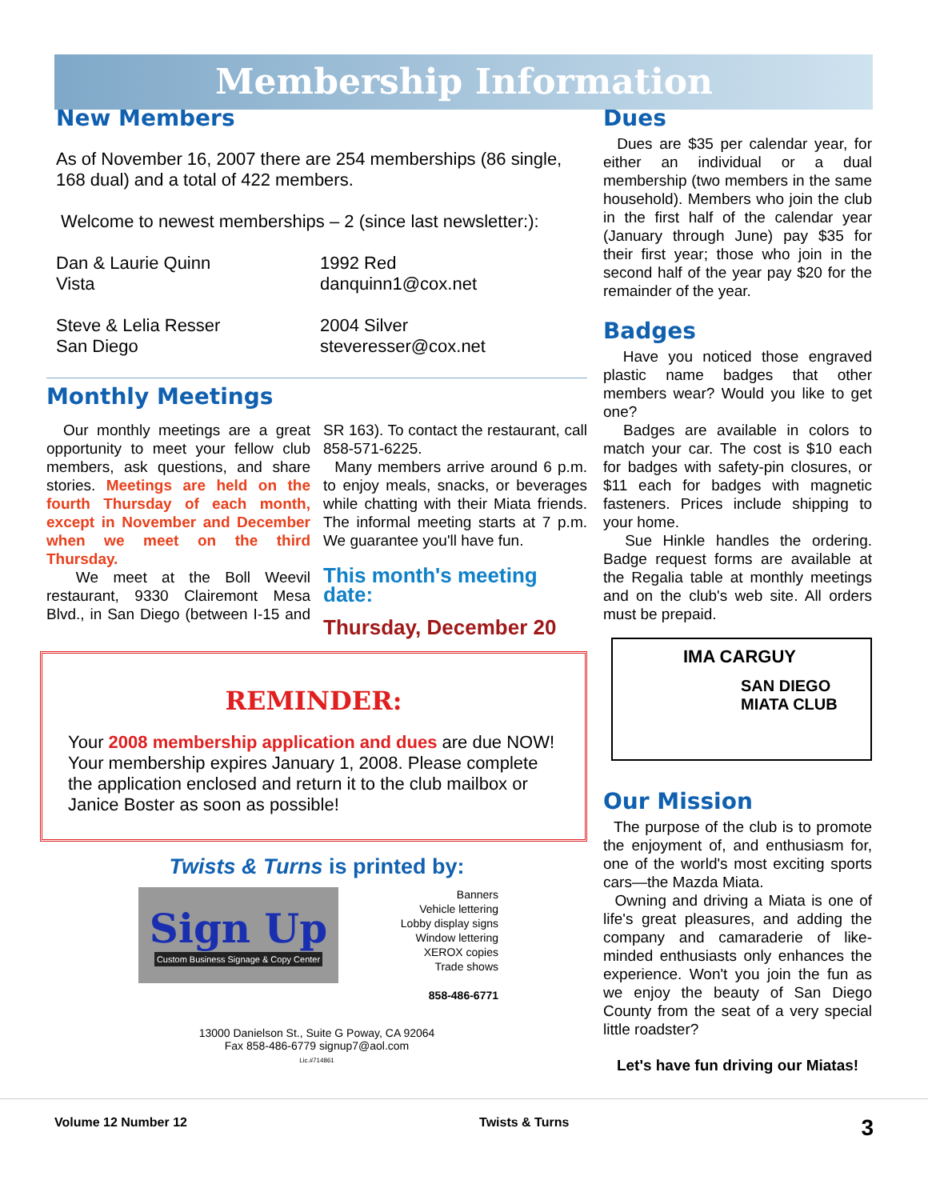Membership Information
New Members
As of November 16, 2007 there are 254 memberships (86 single, 168 dual) and a total of 422 members.
Welcome to newest memberships – 2 (since last newsletter:):
Dan & Laurie Quinn
Vista
1992 Red
danquinn1@cox.net
Steve & Lelia Resser
San Diego
2004 Silver
steveresser@cox.net
Monthly Meetings
Our monthly meetings are a great opportunity to meet your fellow club members, ask questions, and share stories. Meetings are held on the fourth Thursday of each month, except in November and December when we meet on the third Thursday.
We meet at the Boll Weevil restaurant, 9330 Clairemont Mesa Blvd., in San Diego (between I-15 and SR 163). To contact the restaurant, call 858-571-6225.
Many members arrive around 6 p.m. to enjoy meals, snacks, or beverages while chatting with their Miata friends. The informal meeting starts at 7 p.m. We guarantee you'll have fun.
This month's meeting date:
Thursday, December 20
REMINDER:
Your 2008 membership application and dues are due NOW! Your membership expires January 1, 2008. Please complete the application enclosed and return it to the club mailbox or Janice Boster as soon as possible!
Twists & Turns is printed by:
Sign Up
Custom Business Signage & Copy Center
Banners
Vehicle lettering
Lobby display signs
Window lettering
XEROX copies
Trade shows
858-486-6771
13000 Danielson St., Suite G Poway, CA 92064
Fax 858-486-6779 signup7@aol.com
Lic.#714861
Dues
Dues are $35 per calendar year, for either an individual or a dual membership (two members in the same household). Members who join the club in the first half of the calendar year (January through June) pay $35 for their first year; those who join in the second half of the year pay $20 for the remainder of the year.
Badges
Have you noticed those engraved plastic name badges that other members wear? Would you like to get one?
Badges are available in colors to match your car. The cost is $10 each for badges with safety-pin closures, or $11 each for badges with magnetic fasteners. Prices include shipping to your home.
Sue Hinkle handles the ordering. Badge request forms are available at the Regalia table at monthly meetings and on the club's web site. All orders must be prepaid.
IMA CARGUY
SAN DIEGO
MIATA CLUB
Our Mission
The purpose of the club is to promote the enjoyment of, and enthusiasm for, one of the world's most exciting sports cars—the Mazda Miata.
Owning and driving a Miata is one of life's great pleasures, and adding the company and camaraderie of like-minded enthusiasts only enhances the experience. Won't you join the fun as we enjoy the beauty of San Diego County from the seat of a very special little roadster?
Let's have fun driving our Miatas!
Volume 12 Number 12 Twists & Turns 3